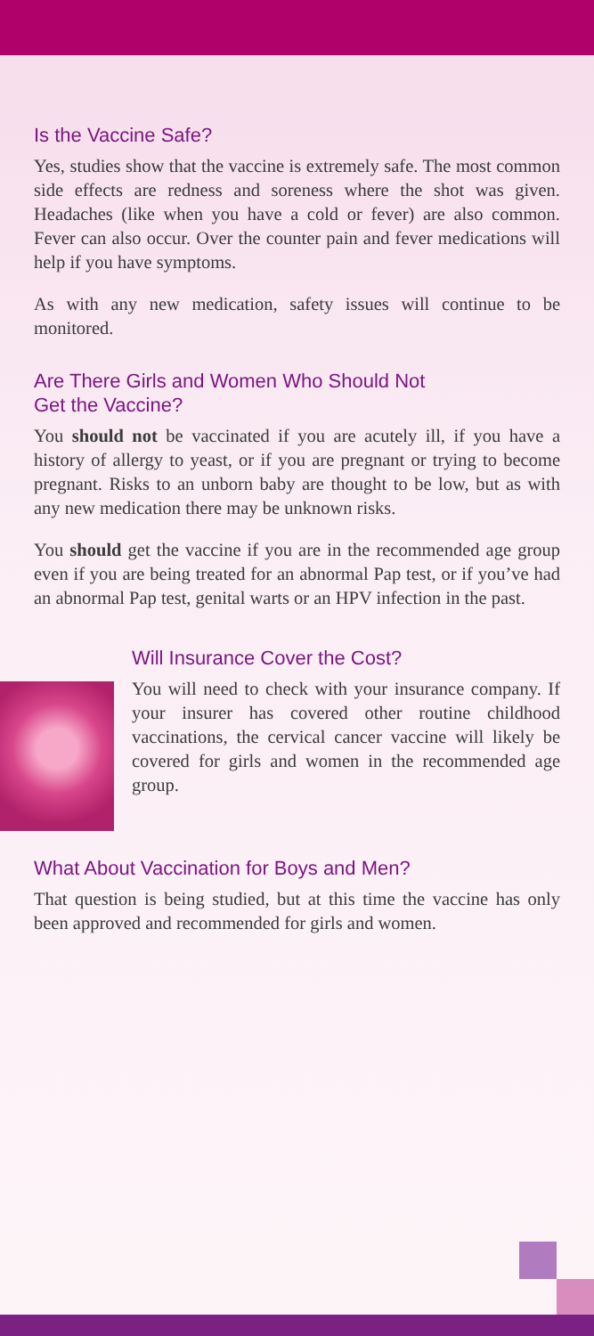Is the Vaccine Safe?
Yes, studies show that the vaccine is extremely safe. The most common side effects are redness and soreness where the shot was given. Headaches (like when you have a cold or fever) are also common. Fever can also occur. Over the counter pain and fever medications will help if you have symptoms.
As with any new medication, safety issues will continue to be monitored.
Are There Girls and Women Who Should Not
Get the Vaccine?
You should not be vaccinated if you are acutely ill, if you have a history of allergy to yeast, or if you are pregnant or trying to become pregnant. Risks to an unborn baby are thought to be low, but as with any new medication there may be unknown risks.
You should get the vaccine if you are in the recommended age group even if you are being treated for an abnormal Pap test, or if you’ve had an abnormal Pap test, genital warts or an HPV infection in the past.
Will Insurance Cover the Cost?
You will need to check with your insurance company. If your insurer has covered other routine childhood vaccinations, the cervical cancer vaccine will likely be covered for girls and women in the recommended age group.
What About Vaccination for Boys and Men?
That question is being studied, but at this time the vaccine has only been approved and recommended for girls and women.